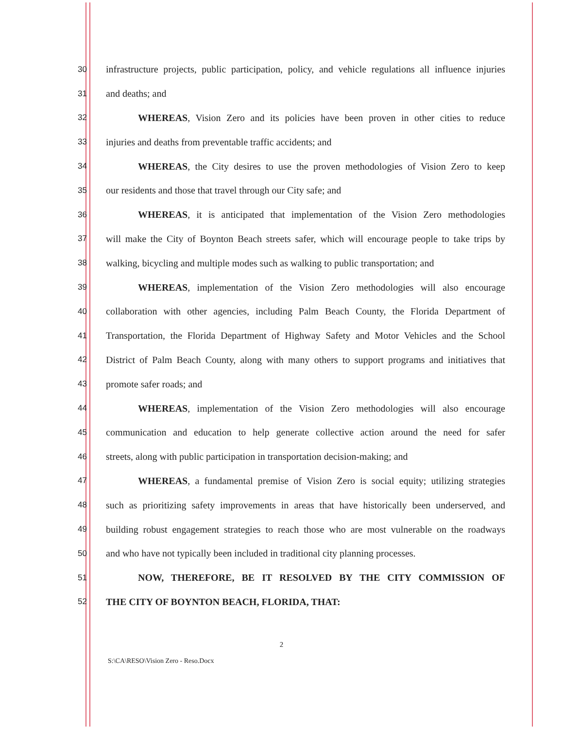30 infrastructure projects, public participation, policy, and vehicle regulations all influence injuries
31 and deaths; and
32 WHEREAS, Vision Zero and its policies have been proven in other cities to reduce
33 injuries and deaths from preventable traffic accidents; and
34 WHEREAS, the City desires to use the proven methodologies of Vision Zero to keep
35 our residents and those that travel through our City safe; and
36 WHEREAS, it is anticipated that implementation of the Vision Zero methodologies
37 will make the City of Boynton Beach streets safer, which will encourage people to take trips by
38 walking, bicycling and multiple modes such as walking to public transportation; and
39 WHEREAS, implementation of the Vision Zero methodologies will also encourage
40 collaboration with other agencies, including Palm Beach County, the Florida Department of
41 Transportation, the Florida Department of Highway Safety and Motor Vehicles and the School
42 District of Palm Beach County, along with many others to support programs and initiatives that
43 promote safer roads; and
44 WHEREAS, implementation of the Vision Zero methodologies will also encourage
45 communication and education to help generate collective action around the need for safer
46 streets, along with public participation in transportation decision-making; and
47 WHEREAS, a fundamental premise of Vision Zero is social equity; utilizing strategies
48 such as prioritizing safety improvements in areas that have historically been underserved, and
49 building robust engagement strategies to reach those who are most vulnerable on the roadways
50 and who have not typically been included in traditional city planning processes.
51 NOW, THEREFORE, BE IT RESOLVED BY THE CITY COMMISSION OF
52 THE CITY OF BOYNTON BEACH, FLORIDA, THAT:
2
S:\CA\RESO\Vision Zero - Reso.Docx